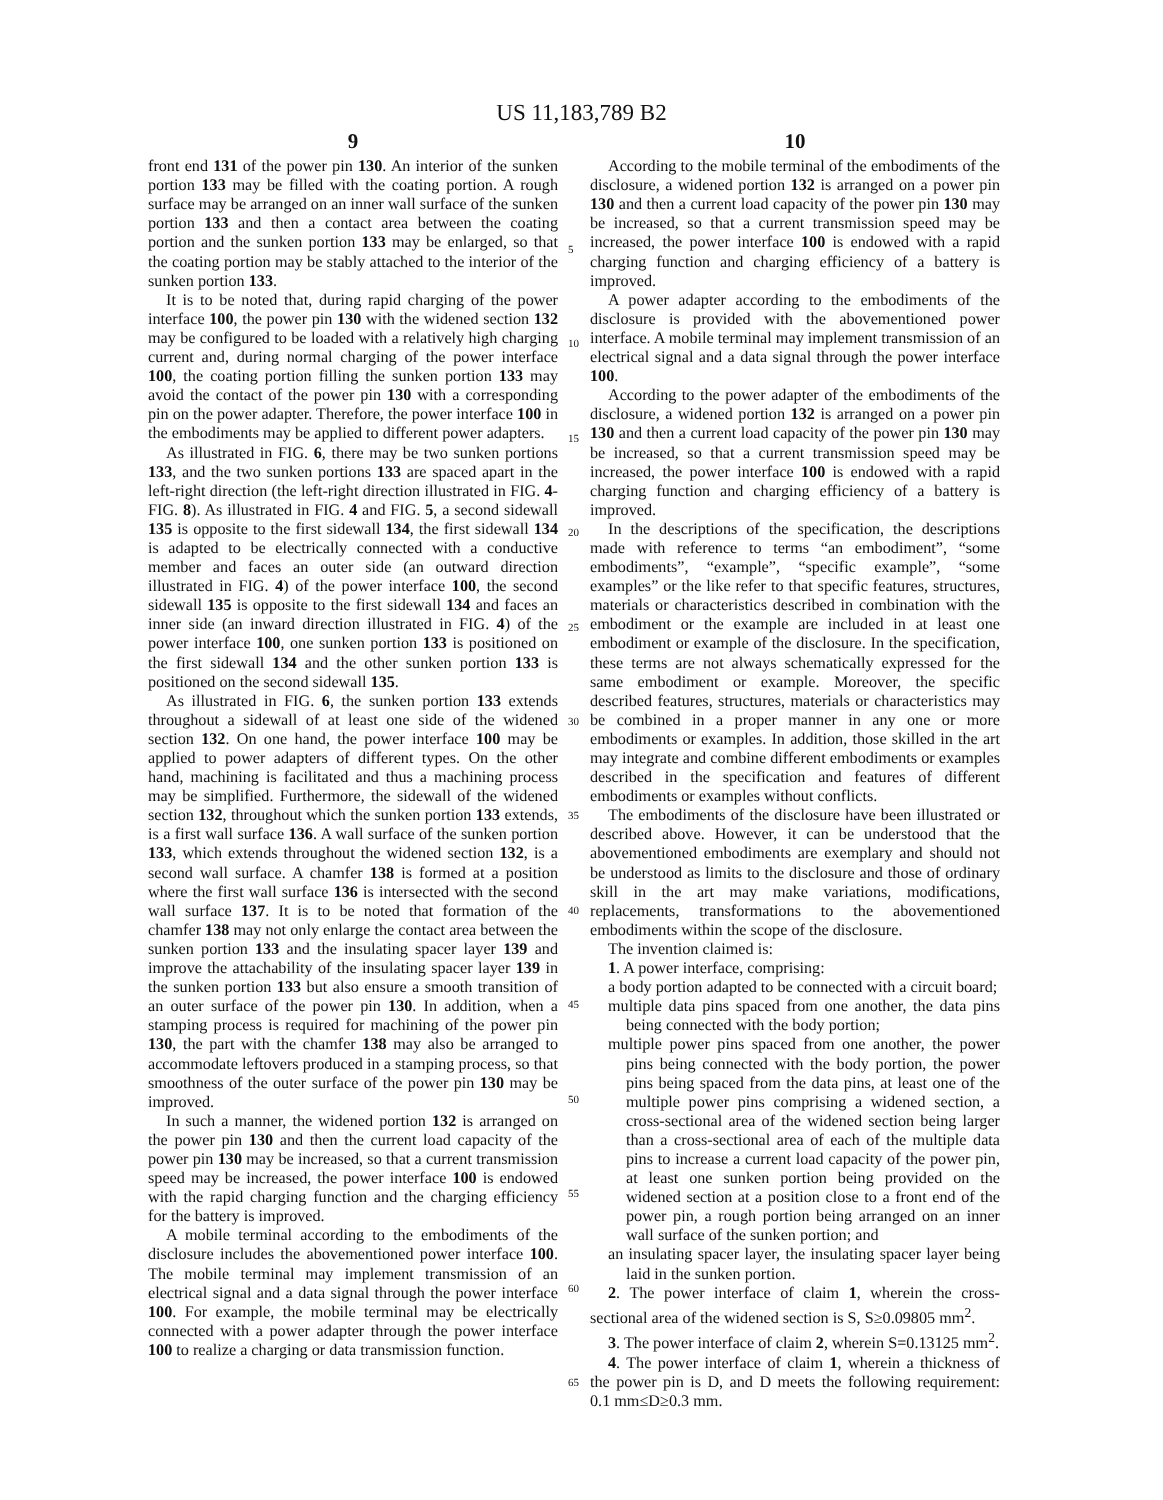US 11,183,789 B2
9
front end 131 of the power pin 130. An interior of the sunken portion 133 may be filled with the coating portion. A rough surface may be arranged on an inner wall surface of the sunken portion 133 and then a contact area between the coating portion and the sunken portion 133 may be enlarged, so that the coating portion may be stably attached to the interior of the sunken portion 133.
It is to be noted that, during rapid charging of the power interface 100, the power pin 130 with the widened section 132 may be configured to be loaded with a relatively high charging current and, during normal charging of the power interface 100, the coating portion filling the sunken portion 133 may avoid the contact of the power pin 130 with a corresponding pin on the power adapter. Therefore, the power interface 100 in the embodiments may be applied to different power adapters.
As illustrated in FIG. 6, there may be two sunken portions 133, and the two sunken portions 133 are spaced apart in the left-right direction (the left-right direction illustrated in FIG. 4-FIG. 8). As illustrated in FIG. 4 and FIG. 5, a second sidewall 135 is opposite to the first sidewall 134, the first sidewall 134 is adapted to be electrically connected with a conductive member and faces an outer side (an outward direction illustrated in FIG. 4) of the power interface 100, the second sidewall 135 is opposite to the first sidewall 134 and faces an inner side (an inward direction illustrated in FIG. 4) of the power interface 100, one sunken portion 133 is positioned on the first sidewall 134 and the other sunken portion 133 is positioned on the second sidewall 135.
As illustrated in FIG. 6, the sunken portion 133 extends throughout a sidewall of at least one side of the widened section 132. On one hand, the power interface 100 may be applied to power adapters of different types. On the other hand, machining is facilitated and thus a machining process may be simplified. Furthermore, the sidewall of the widened section 132, throughout which the sunken portion 133 extends, is a first wall surface 136. A wall surface of the sunken portion 133, which extends throughout the widened section 132, is a second wall surface. A chamfer 138 is formed at a position where the first wall surface 136 is intersected with the second wall surface 137. It is to be noted that formation of the chamfer 138 may not only enlarge the contact area between the sunken portion 133 and the insulating spacer layer 139 and improve the attachability of the insulating spacer layer 139 in the sunken portion 133 but also ensure a smooth transition of an outer surface of the power pin 130. In addition, when a stamping process is required for machining of the power pin 130, the part with the chamfer 138 may also be arranged to accommodate leftovers produced in a stamping process, so that smoothness of the outer surface of the power pin 130 may be improved.
In such a manner, the widened portion 132 is arranged on the power pin 130 and then the current load capacity of the power pin 130 may be increased, so that a current transmission speed may be increased, the power interface 100 is endowed with the rapid charging function and the charging efficiency for the battery is improved.
A mobile terminal according to the embodiments of the disclosure includes the abovementioned power interface 100. The mobile terminal may implement transmission of an electrical signal and a data signal through the power interface 100. For example, the mobile terminal may be electrically connected with a power adapter through the power interface 100 to realize a charging or data transmission function.
10
According to the mobile terminal of the embodiments of the disclosure, a widened portion 132 is arranged on a power pin 130 and then a current load capacity of the power pin 130 may be increased, so that a current transmission speed may be increased, the power interface 100 is endowed with a rapid charging function and charging efficiency of a battery is improved.
A power adapter according to the embodiments of the disclosure is provided with the abovementioned power interface. A mobile terminal may implement transmission of an electrical signal and a data signal through the power interface 100.
According to the power adapter of the embodiments of the disclosure, a widened portion 132 is arranged on a power pin 130 and then a current load capacity of the power pin 130 may be increased, so that a current transmission speed may be increased, the power interface 100 is endowed with a rapid charging function and charging efficiency of a battery is improved.
In the descriptions of the specification, the descriptions made with reference to terms “an embodiment”, “some embodiments”, “example”, “specific example”, “some examples” or the like refer to that specific features, structures, materials or characteristics described in combination with the embodiment or the example are included in at least one embodiment or example of the disclosure. In the specification, these terms are not always schematically expressed for the same embodiment or example. Moreover, the specific described features, structures, materials or characteristics may be combined in a proper manner in any one or more embodiments or examples. In addition, those skilled in the art may integrate and combine different embodiments or examples described in the specification and features of different embodiments or examples without conflicts.
The embodiments of the disclosure have been illustrated or described above. However, it can be understood that the abovementioned embodiments are exemplary and should not be understood as limits to the disclosure and those of ordinary skill in the art may make variations, modifications, replacements, transformations to the abovementioned embodiments within the scope of the disclosure.
The invention claimed is:
1. A power interface, comprising:
a body portion adapted to be connected with a circuit board;
multiple data pins spaced from one another, the data pins being connected with the body portion;
multiple power pins spaced from one another, the power pins being connected with the body portion, the power pins being spaced from the data pins, at least one of the multiple power pins comprising a widened section, a cross-sectional area of the widened section being larger than a cross-sectional area of each of the multiple data pins to increase a current load capacity of the power pin, at least one sunken portion being provided on the widened section at a position close to a front end of the power pin, a rough portion being arranged on an inner wall surface of the sunken portion; and
an insulating spacer layer, the insulating spacer layer being laid in the sunken portion.
2. The power interface of claim 1, wherein the cross-sectional area of the widened section is S, S≥0.09805 mm<sup>2</sup>.
3. The power interface of claim 2, wherein S=0.13125 mm<sup>2</sup>.
4. The power interface of claim 1, wherein a thickness of the power pin is D, and D meets the following requirement: 0.1 mm≤D≥0.3 mm.
5
10
15
20
25
30
35
40
45
50
55
60
65